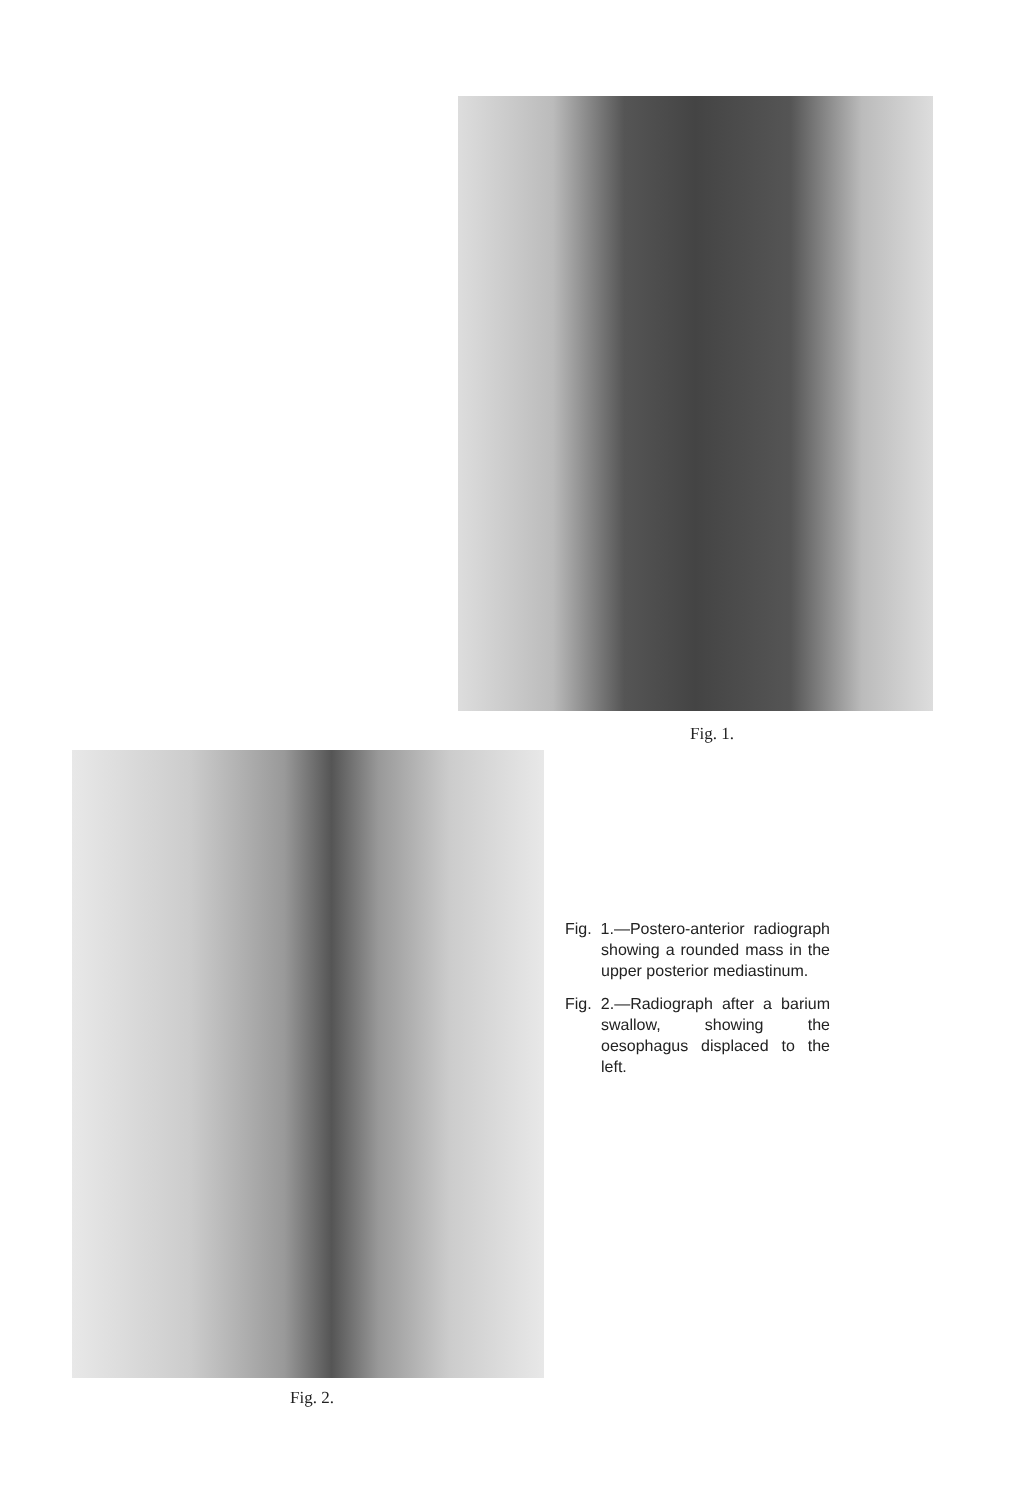Fig. 1.
Fig. 1.—Postero-anterior radiograph showing a rounded mass in the upper posterior mediastinum.
Fig. 2.—Radiograph after a barium swallow, showing the oesophagus displaced to the left.
Fig. 2.